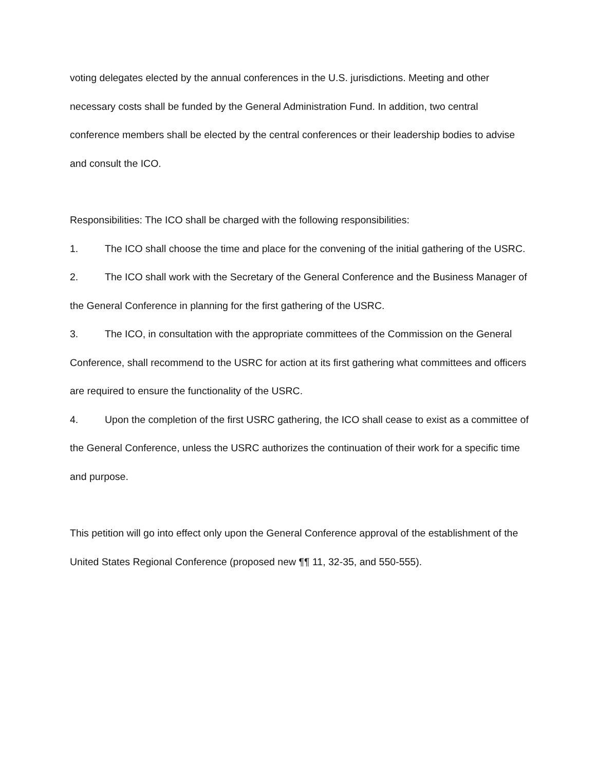voting delegates elected by the annual conferences in the U.S. jurisdictions. Meeting and other necessary costs shall be funded by the General Administration Fund. In addition, two central conference members shall be elected by the central conferences or their leadership bodies to advise and consult the ICO.
Responsibilities: The ICO shall be charged with the following responsibilities:
1. The ICO shall choose the time and place for the convening of the initial gathering of the USRC.
2. The ICO shall work with the Secretary of the General Conference and the Business Manager of the General Conference in planning for the first gathering of the USRC.
3. The ICO, in consultation with the appropriate committees of the Commission on the General Conference, shall recommend to the USRC for action at its first gathering what committees and officers are required to ensure the functionality of the USRC.
4. Upon the completion of the first USRC gathering, the ICO shall cease to exist as a committee of the General Conference, unless the USRC authorizes the continuation of their work for a specific time and purpose.
This petition will go into effect only upon the General Conference approval of the establishment of the United States Regional Conference (proposed new ¶¶ 11, 32-35, and 550-555).